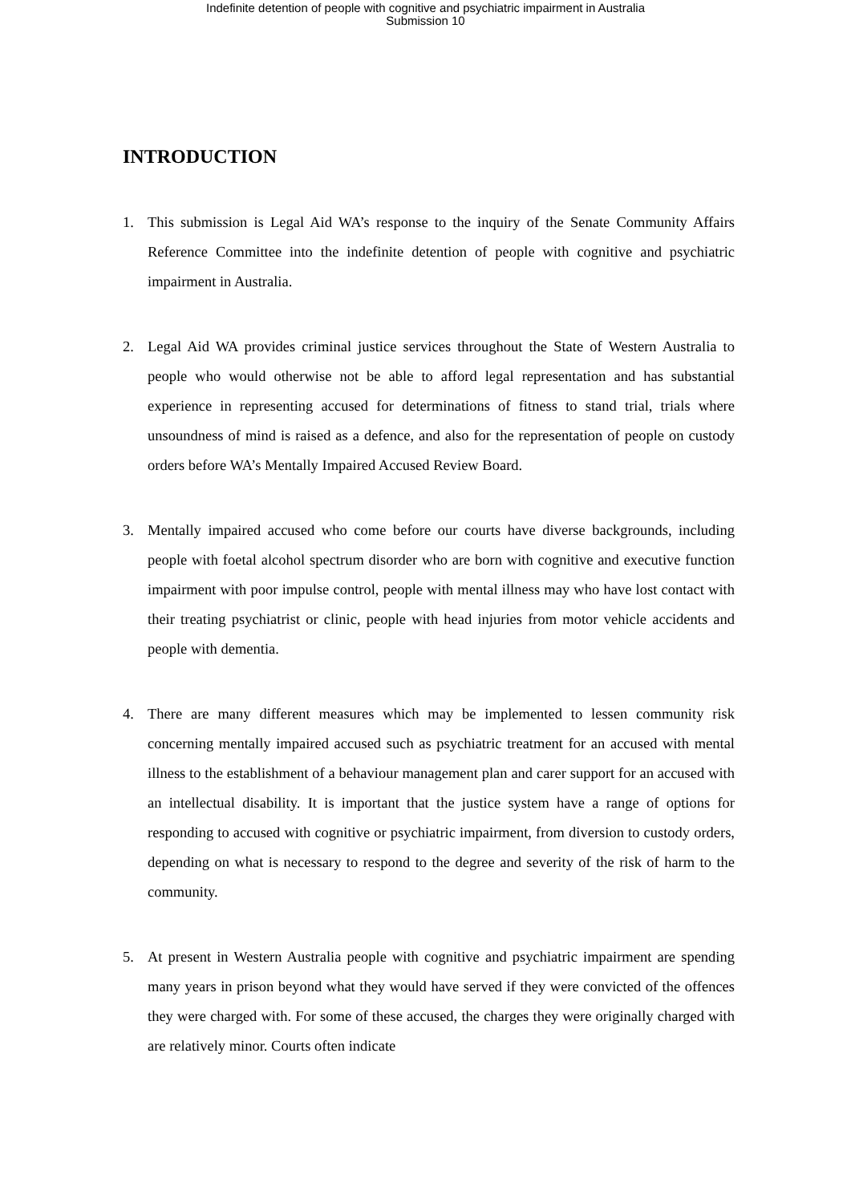Indefinite detention of people with cognitive and psychiatric impairment in Australia
Submission 10
INTRODUCTION
1. This submission is Legal Aid WA’s response to the inquiry of the Senate Community Affairs Reference Committee into the indefinite detention of people with cognitive and psychiatric impairment in Australia.
2. Legal Aid WA provides criminal justice services throughout the State of Western Australia to people who would otherwise not be able to afford legal representation and has substantial experience in representing accused for determinations of fitness to stand trial, trials where unsoundness of mind is raised as a defence, and also for the representation of people on custody orders before WA’s Mentally Impaired Accused Review Board.
3. Mentally impaired accused who come before our courts have diverse backgrounds, including people with foetal alcohol spectrum disorder who are born with cognitive and executive function impairment with poor impulse control, people with mental illness may who have lost contact with their treating psychiatrist or clinic, people with head injuries from motor vehicle accidents and people with dementia.
4. There are many different measures which may be implemented to lessen community risk concerning mentally impaired accused such as psychiatric treatment for an accused with mental illness to the establishment of a behaviour management plan and carer support for an accused with an intellectual disability. It is important that the justice system have a range of options for responding to accused with cognitive or psychiatric impairment, from diversion to custody orders, depending on what is necessary to respond to the degree and severity of the risk of harm to the community.
5. At present in Western Australia people with cognitive and psychiatric impairment are spending many years in prison beyond what they would have served if they were convicted of the offences they were charged with. For some of these accused, the charges they were originally charged with are relatively minor. Courts often indicate